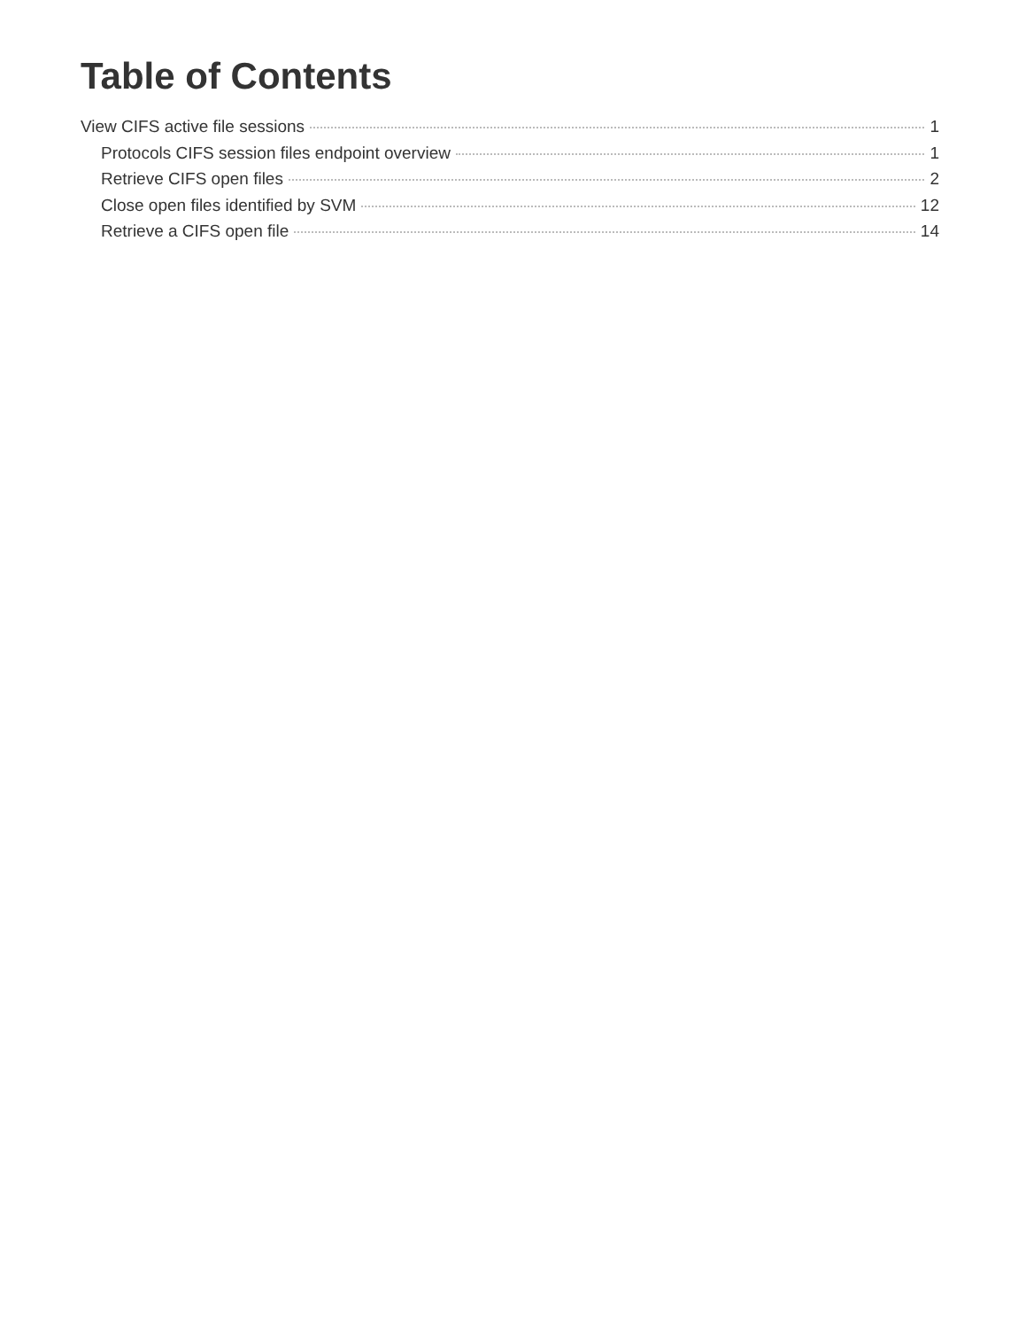Table of Contents
View CIFS active file sessions 1
Protocols CIFS session files endpoint overview 1
Retrieve CIFS open files 2
Close open files identified by SVM 12
Retrieve a CIFS open file 14